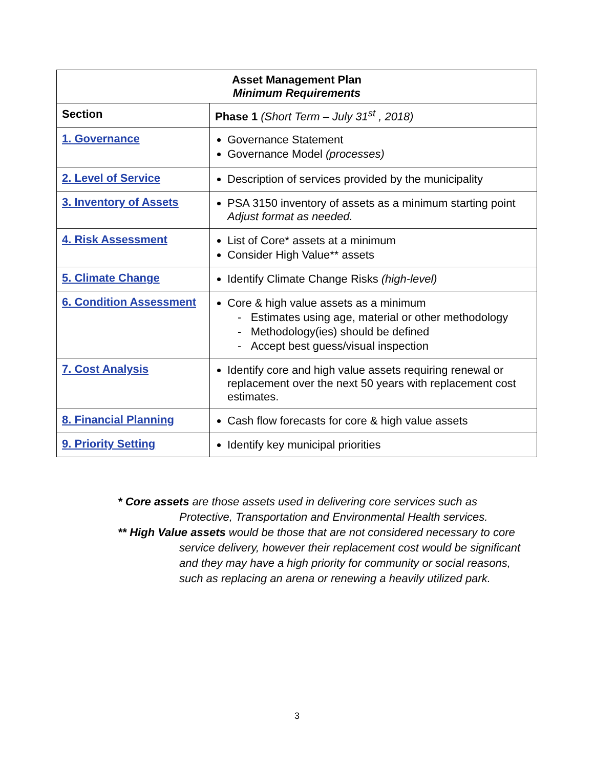| Asset Management Plan Minimum Requirements | |
| --- | --- |
| Section | Phase 1 (Short Term – July 31<sup>st</sup> , 2018) |
| 1. Governance | Governance Statement Governance Model (processes) |
| 2. Level of Service | Description of services provided by the municipality |
| 3. Inventory of Assets | PSA 3150 inventory of assets as a minimum starting point Adjust format as needed. |
| 4. Risk Assessment | List of Core* assets at a minimum Consider High Value** assets |
| 5. Climate Change | Identify Climate Change Risks (high-level) |
| 6. Condition Assessment | Core & high value assets as a minimum - Estimates using age, material or other methodology - Methodology(ies) should be defined - Accept best guess/visual inspection |
| 7. Cost Analysis | Identify core and high value assets requiring renewal or replacement over the next 50 years with replacement cost estimates. |
| 8. Financial Planning | Cash flow forecasts for core & high value assets |
| 9. Priority Setting | Identify key municipal priorities |
* Core assets are those assets used in delivering core services such as Protective, Transportation and Environmental Health services.
** High Value assets would be those that are not considered necessary to core service delivery, however their replacement cost would be significant and they may have a high priority for community or social reasons, such as replacing an arena or renewing a heavily utilized park.
3